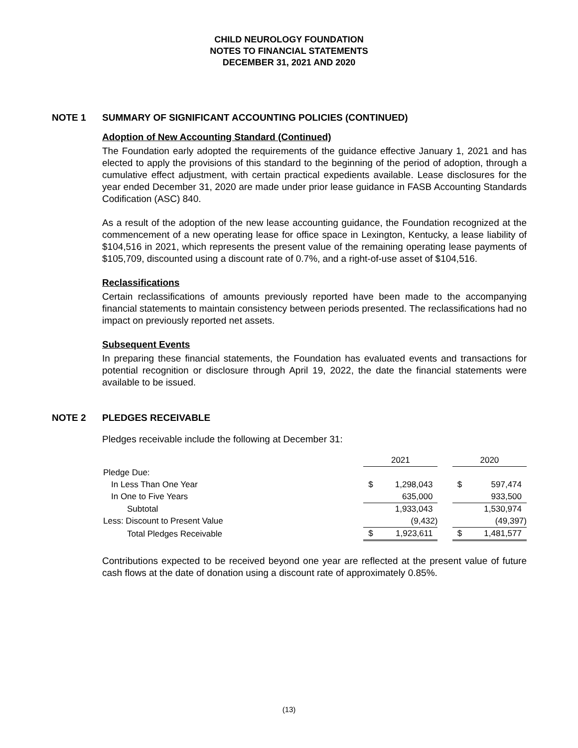CHILD NEUROLOGY FOUNDATION
NOTES TO FINANCIAL STATEMENTS
DECEMBER 31, 2021 AND 2020
NOTE 1 SUMMARY OF SIGNIFICANT ACCOUNTING POLICIES (CONTINUED)
Adoption of New Accounting Standard (Continued)
The Foundation early adopted the requirements of the guidance effective January 1, 2021 and has elected to apply the provisions of this standard to the beginning of the period of adoption, through a cumulative effect adjustment, with certain practical expedients available. Lease disclosures for the year ended December 31, 2020 are made under prior lease guidance in FASB Accounting Standards Codification (ASC) 840.
As a result of the adoption of the new lease accounting guidance, the Foundation recognized at the commencement of a new operating lease for office space in Lexington, Kentucky, a lease liability of $104,516 in 2021, which represents the present value of the remaining operating lease payments of $105,709, discounted using a discount rate of 0.7%, and a right-of-use asset of $104,516.
Reclassifications
Certain reclassifications of amounts previously reported have been made to the accompanying financial statements to maintain consistency between periods presented. The reclassifications had no impact on previously reported net assets.
Subsequent Events
In preparing these financial statements, the Foundation has evaluated events and transactions for potential recognition or disclosure through April 19, 2022, the date the financial statements were available to be issued.
NOTE 2 PLEDGES RECEIVABLE
Pledges receivable include the following at December 31:
| | 2021 | | | 2020 | |
| Pledge Due: | | | | | |
| In Less Than One Year | $ | 1,298,043 | | $ | 597,474 |
| In One to Five Years | | 635,000 | | | 933,500 |
| Subtotal | | 1,933,043 | | | 1,530,974 |
| Less: Discount to Present Value | | (9,432) | | | (49,397) |
| Total Pledges Receivable | $ | 1,923,611 | | $ | 1,481,577 |
Contributions expected to be received beyond one year are reflected at the present value of future cash flows at the date of donation using a discount rate of approximately 0.85%.
(13)